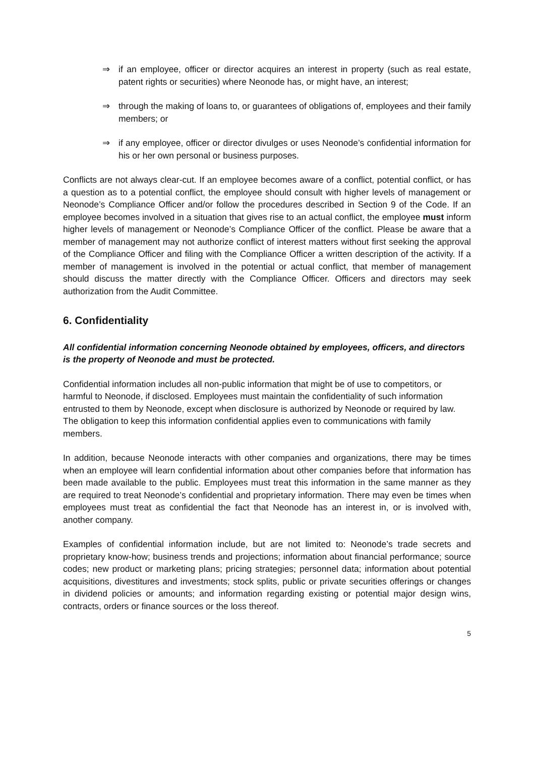⇒ if an employee, officer or director acquires an interest in property (such as real estate, patent rights or securities) where Neonode has, or might have, an interest;
⇒ through the making of loans to, or guarantees of obligations of, employees and their family members; or
⇒ if any employee, officer or director divulges or uses Neonode’s confidential information for his or her own personal or business purposes.
Conflicts are not always clear-cut. If an employee becomes aware of a conflict, potential conflict, or has a question as to a potential conflict, the employee should consult with higher levels of management or Neonode’s Compliance Officer and/or follow the procedures described in Section 9 of the Code. If an employee becomes involved in a situation that gives rise to an actual conflict, the employee must inform higher levels of management or Neonode’s Compliance Officer of the conflict. Please be aware that a member of management may not authorize conflict of interest matters without first seeking the approval of the Compliance Officer and filing with the Compliance Officer a written description of the activity. If a member of management is involved in the potential or actual conflict, that member of management should discuss the matter directly with the Compliance Officer. Officers and directors may seek authorization from the Audit Committee.
6. Confidentiality
All confidential information concerning Neonode obtained by employees, officers, and directors is the property of Neonode and must be protected.
Confidential information includes all non-public information that might be of use to competitors, or harmful to Neonode, if disclosed. Employees must maintain the confidentiality of such information entrusted to them by Neonode, except when disclosure is authorized by Neonode or required by law. The obligation to keep this information confidential applies even to communications with family members.
In addition, because Neonode interacts with other companies and organizations, there may be times when an employee will learn confidential information about other companies before that information has been made available to the public. Employees must treat this information in the same manner as they are required to treat Neonode’s confidential and proprietary information. There may even be times when employees must treat as confidential the fact that Neonode has an interest in, or is involved with, another company.
Examples of confidential information include, but are not limited to: Neonode’s trade secrets and proprietary know-how; business trends and projections; information about financial performance; source codes; new product or marketing plans; pricing strategies; personnel data; information about potential acquisitions, divestitures and investments; stock splits, public or private securities offerings or changes in dividend policies or amounts; and information regarding existing or potential major design wins, contracts, orders or finance sources or the loss thereof.
5